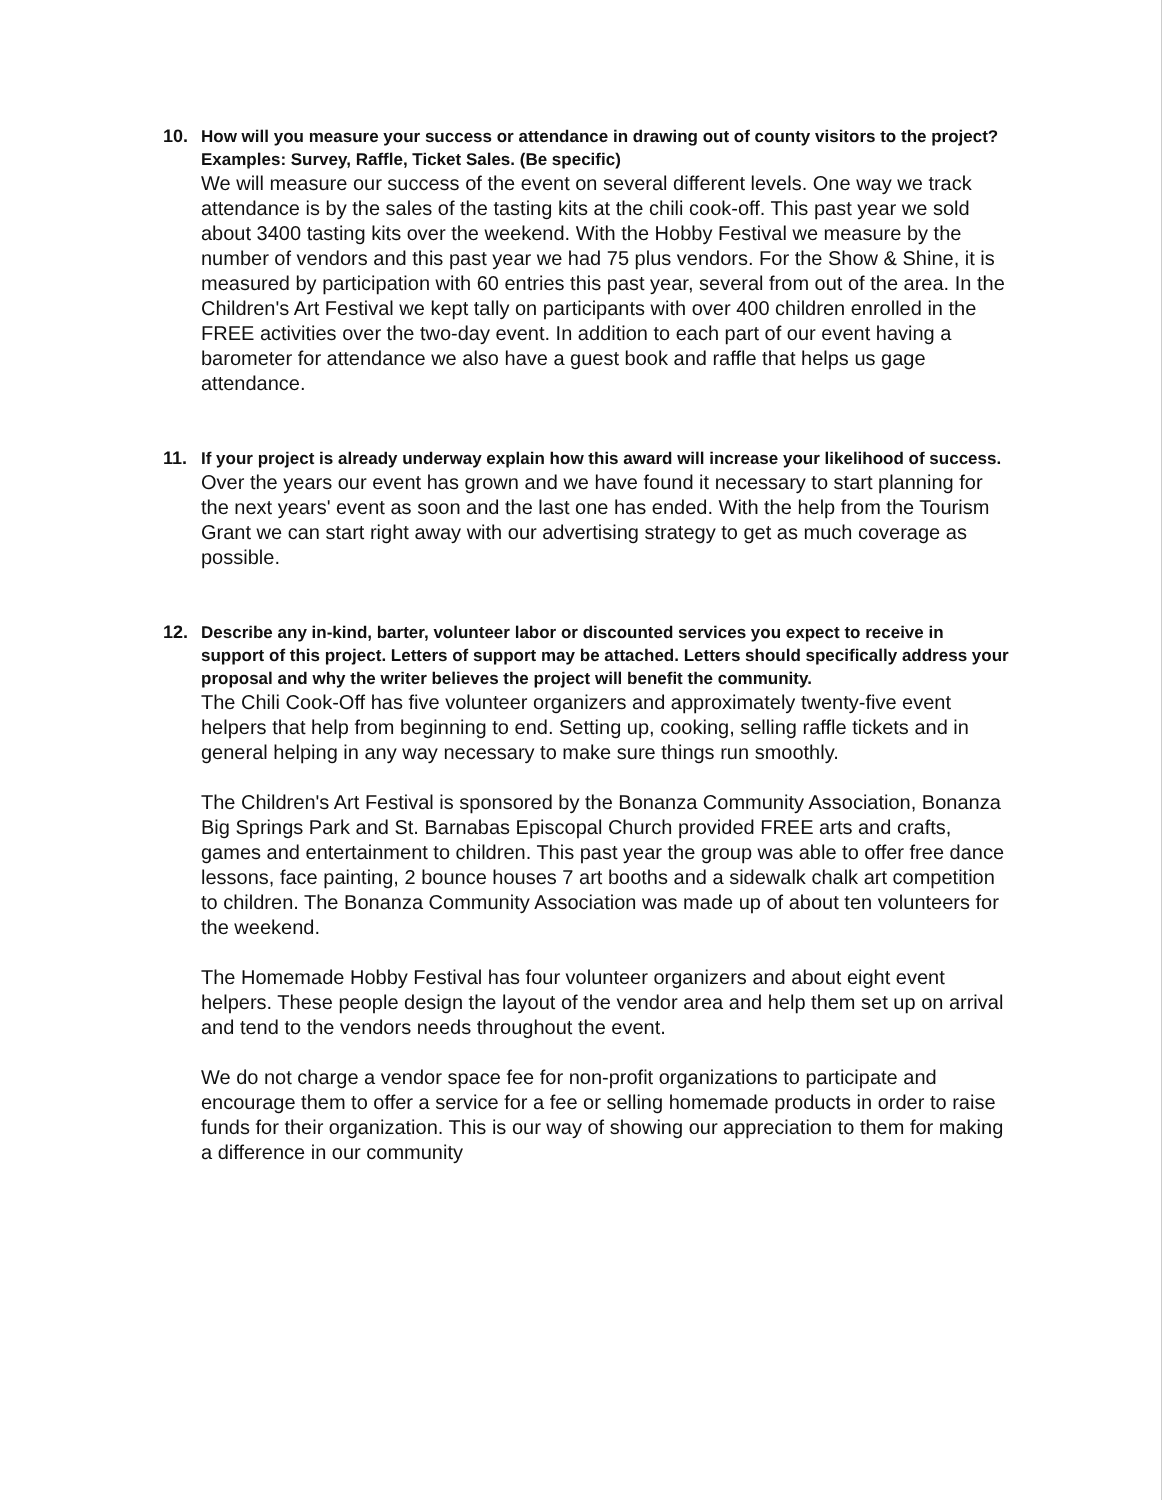10. How will you measure your success or attendance in drawing out of county visitors to the project? Examples: Survey, Raffle, Ticket Sales. (Be specific)
We will measure our success of the event on several different levels. One way we track attendance is by the sales of the tasting kits at the chili cook-off. This past year we sold about 3400 tasting kits over the weekend. With the Hobby Festival we measure by the number of vendors and this past year we had 75 plus vendors. For the Show & Shine, it is measured by participation with 60 entries this past year, several from out of the area. In the Children's Art Festival we kept tally on participants with over 400 children enrolled in the FREE activities over the two-day event. In addition to each part of our event having a barometer for attendance we also have a guest book and raffle that helps us gage attendance.
11. If your project is already underway explain how this award will increase your likelihood of success.
Over the years our event has grown and we have found it necessary to start planning for the next years' event as soon and the last one has ended. With the help from the Tourism Grant we can start right away with our advertising strategy to get as much coverage as possible.
12. Describe any in-kind, barter, volunteer labor or discounted services you expect to receive in support of this project. Letters of support may be attached. Letters should specifically address your proposal and why the writer believes the project will benefit the community.
The Chili Cook-Off has five volunteer organizers and approximately twenty-five event helpers that help from beginning to end. Setting up, cooking, selling raffle tickets and in general helping in any way necessary to make sure things run smoothly.
The Children's Art Festival is sponsored by the Bonanza Community Association, Bonanza Big Springs Park and St. Barnabas Episcopal Church provided FREE arts and crafts, games and entertainment to children. This past year the group was able to offer free dance lessons, face painting, 2 bounce houses 7 art booths and a sidewalk chalk art competition to children. The Bonanza Community Association was made up of about ten volunteers for the weekend.
The Homemade Hobby Festival has four volunteer organizers and about eight event helpers. These people design the layout of the vendor area and help them set up on arrival and tend to the vendors needs throughout the event.
We do not charge a vendor space fee for non-profit organizations to participate and encourage them to offer a service for a fee or selling homemade products in order to raise funds for their organization. This is our way of showing our appreciation to them for making a difference in our community